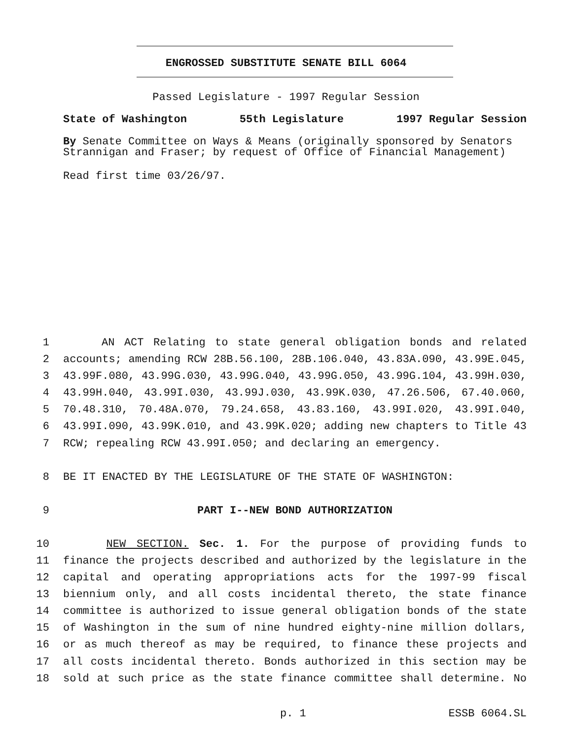ENGROSSED SUBSTITUTE SENATE BILL 6064
Passed Legislature - 1997 Regular Session
State of Washington 55th Legislature 1997 Regular Session
By Senate Committee on Ways & Means (originally sponsored by Senators Strannigan and Fraser; by request of Office of Financial Management)
Read first time 03/26/97.
1 AN ACT Relating to state general obligation bonds and related
2 accounts; amending RCW 28B.56.100, 28B.106.040, 43.83A.090, 43.99E.045,
3 43.99F.080, 43.99G.030, 43.99G.040, 43.99G.050, 43.99G.104, 43.99H.030,
4 43.99H.040, 43.99I.030, 43.99J.030, 43.99K.030, 47.26.506, 67.40.060,
5 70.48.310, 70.48A.070, 79.24.658, 43.83.160, 43.99I.020, 43.99I.040,
6 43.99I.090, 43.99K.010, and 43.99K.020; adding new chapters to Title 43
7 RCW; repealing RCW 43.99I.050; and declaring an emergency.
8 BE IT ENACTED BY THE LEGISLATURE OF THE STATE OF WASHINGTON:
9 PART I--NEW BOND AUTHORIZATION
10 NEW SECTION. Sec. 1. For the purpose of providing funds to
11 finance the projects described and authorized by the legislature in the
12 capital and operating appropriations acts for the 1997-99 fiscal
13 biennium only, and all costs incidental thereto, the state finance
14 committee is authorized to issue general obligation bonds of the state
15 of Washington in the sum of nine hundred eighty-nine million dollars,
16 or as much thereof as may be required, to finance these projects and
17 all costs incidental thereto. Bonds authorized in this section may be
18 sold at such price as the state finance committee shall determine. No
p. 1 ESSB 6064.SL